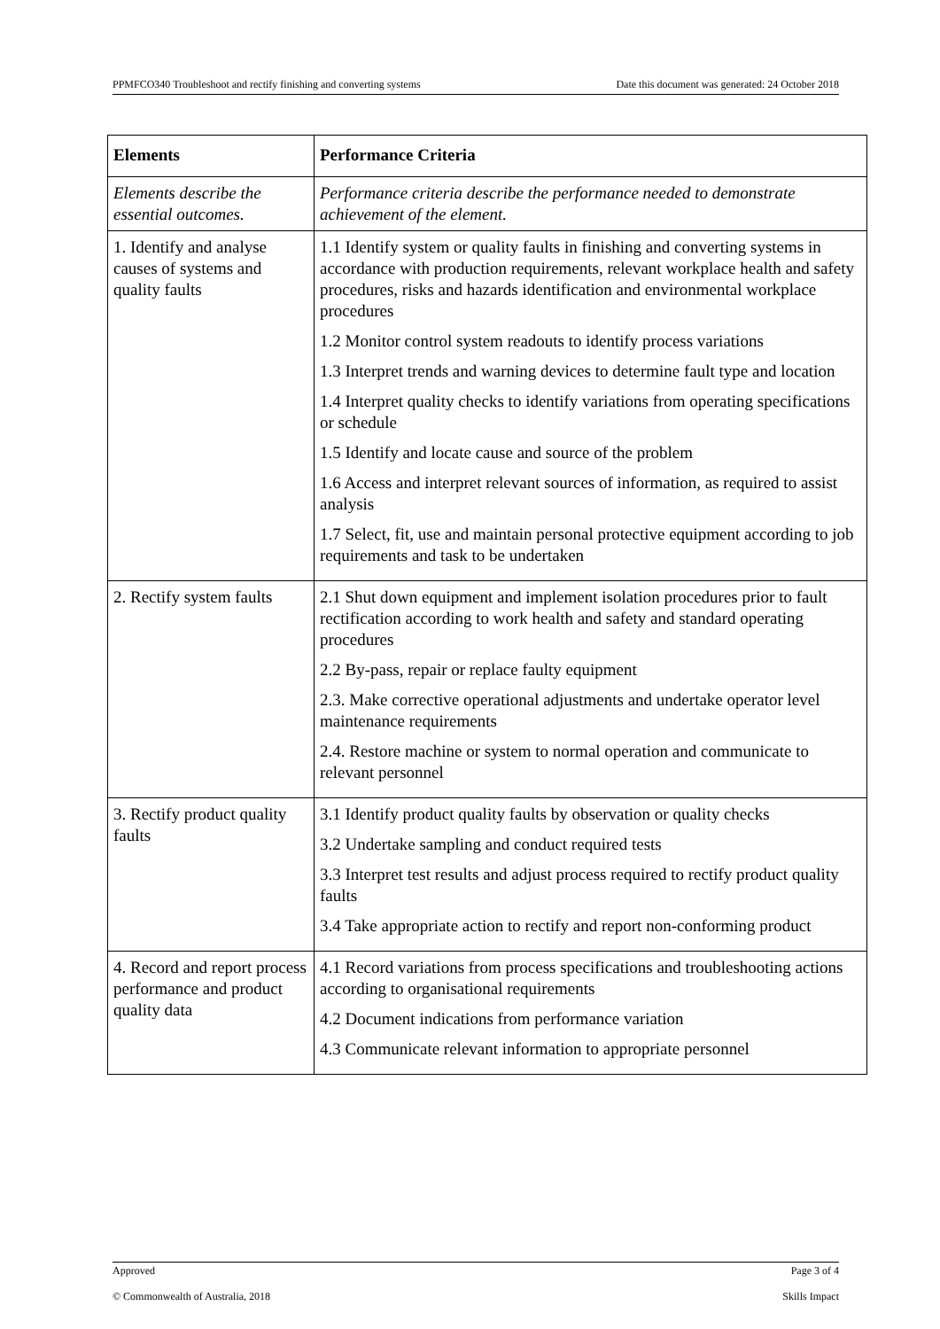PPMFCO340 Troubleshoot and rectify finishing and converting systems Date this document was generated: 24 October 2018
| Elements | Performance Criteria |
| --- | --- |
| Elements describe the essential outcomes. | Performance criteria describe the performance needed to demonstrate achievement of the element. |
| 1. Identify and analyse causes of systems and quality faults | 1.1 Identify system or quality faults in finishing and converting systems in accordance with production requirements, relevant workplace health and safety procedures, risks and hazards identification and environmental workplace procedures 1.2 Monitor control system readouts to identify process variations 1.3 Interpret trends and warning devices to determine fault type and location 1.4 Interpret quality checks to identify variations from operating specifications or schedule 1.5 Identify and locate cause and source of the problem 1.6 Access and interpret relevant sources of information, as required to assist analysis 1.7 Select, fit, use and maintain personal protective equipment according to job requirements and task to be undertaken |
| 2. Rectify system faults | 2.1 Shut down equipment and implement isolation procedures prior to fault rectification according to work health and safety and standard operating procedures 2.2 By-pass, repair or replace faulty equipment 2.3. Make corrective operational adjustments and undertake operator level maintenance requirements 2.4. Restore machine or system to normal operation and communicate to relevant personnel |
| 3. Rectify product quality faults | 3.1 Identify product quality faults by observation or quality checks 3.2 Undertake sampling and conduct required tests 3.3 Interpret test results and adjust process required to rectify product quality faults 3.4 Take appropriate action to rectify and report non-conforming product |
| 4. Record and report process performance and product quality data | 4.1 Record variations from process specifications and troubleshooting actions according to organisational requirements 4.2 Document indications from performance variation 4.3 Communicate relevant information to appropriate personnel |
Approved Page 3 of 4
© Commonwealth of Australia, 2018 Skills Impact